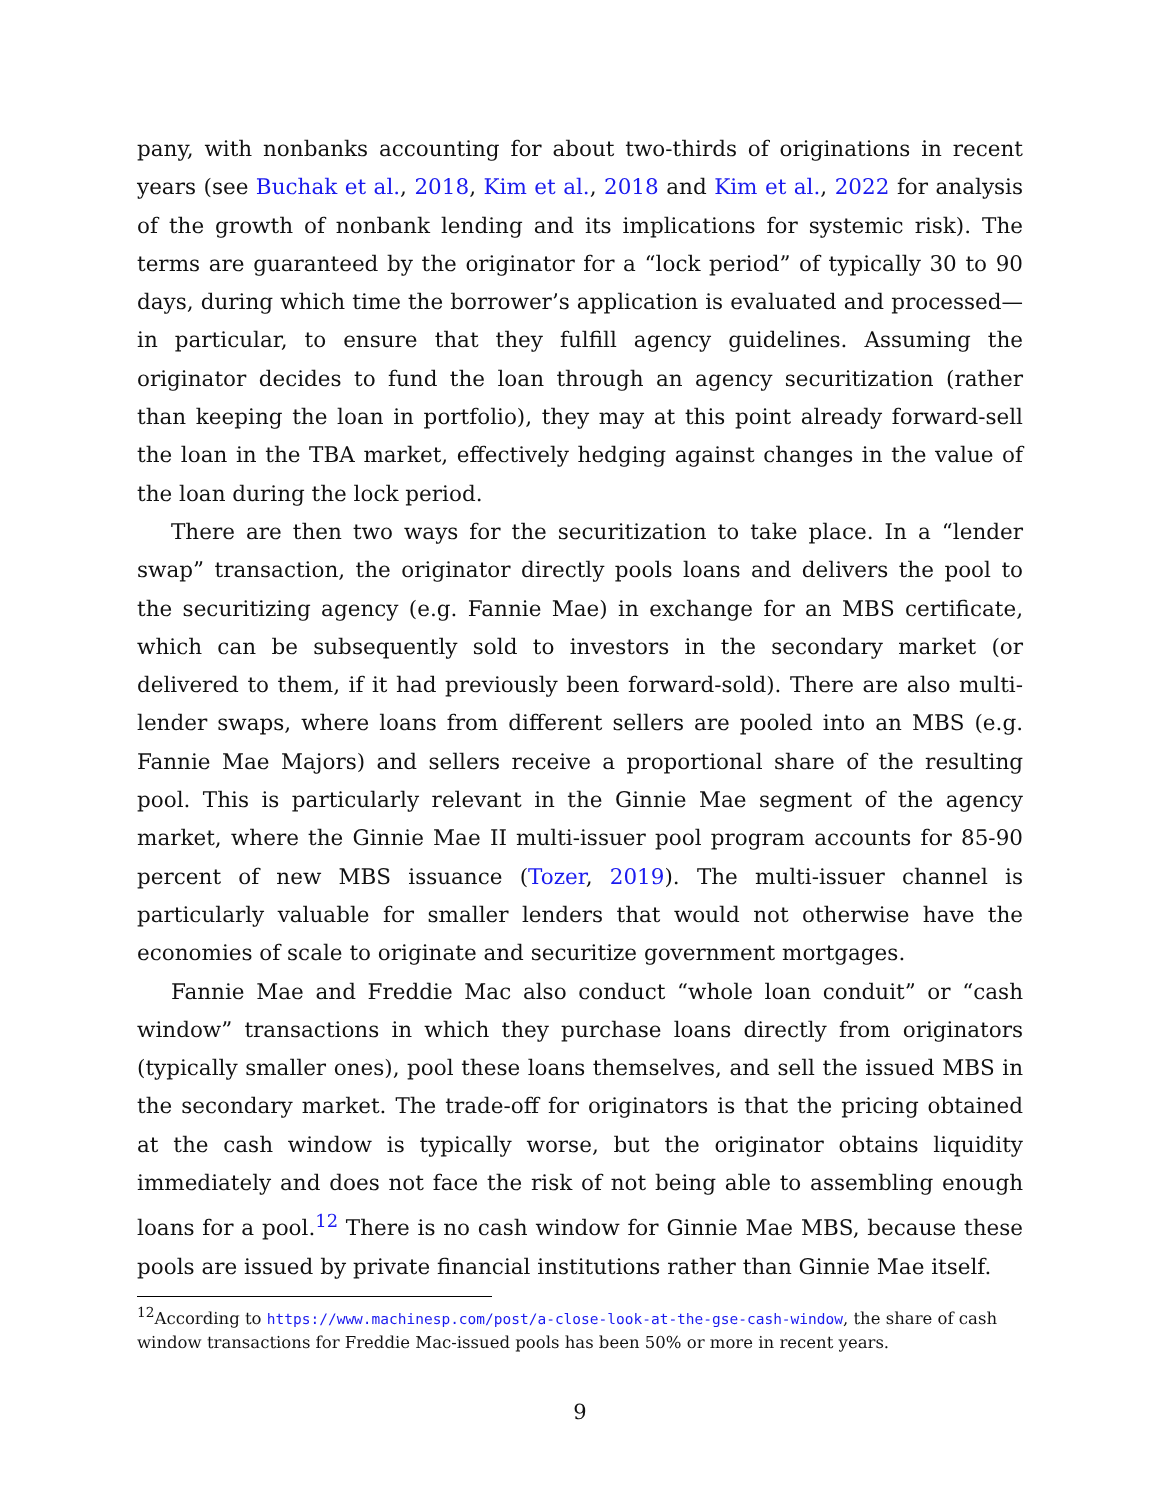pany, with nonbanks accounting for about two-thirds of originations in recent years (see Buchak et al., 2018, Kim et al., 2018 and Kim et al., 2022 for analysis of the growth of nonbank lending and its implications for systemic risk). The terms are guaranteed by the originator for a “lock period” of typically 30 to 90 days, during which time the borrower’s application is evaluated and processed—in particular, to ensure that they fulfill agency guidelines. Assuming the originator decides to fund the loan through an agency securitization (rather than keeping the loan in portfolio), they may at this point already forward-sell the loan in the TBA market, effectively hedging against changes in the value of the loan during the lock period.
There are then two ways for the securitization to take place. In a “lender swap” transaction, the originator directly pools loans and delivers the pool to the securitizing agency (e.g. Fannie Mae) in exchange for an MBS certificate, which can be subsequently sold to investors in the secondary market (or delivered to them, if it had previously been forward-sold). There are also multi-lender swaps, where loans from different sellers are pooled into an MBS (e.g. Fannie Mae Majors) and sellers receive a proportional share of the resulting pool. This is particularly relevant in the Ginnie Mae segment of the agency market, where the Ginnie Mae II multi-issuer pool program accounts for 85-90 percent of new MBS issuance (Tozer, 2019). The multi-issuer channel is particularly valuable for smaller lenders that would not otherwise have the economies of scale to originate and securitize government mortgages.
Fannie Mae and Freddie Mac also conduct “whole loan conduit” or “cash window” transactions in which they purchase loans directly from originators (typically smaller ones), pool these loans themselves, and sell the issued MBS in the secondary market. The trade-off for originators is that the pricing obtained at the cash window is typically worse, but the originator obtains liquidity immediately and does not face the risk of not being able to assembling enough loans for a pool.<sup>12</sup> There is no cash window for Ginnie Mae MBS, because these pools are issued by private financial institutions rather than Ginnie Mae itself.
<sup>12</sup> According to https://www.machinesp.com/post/a-close-look-at-the-gse-cash-window, the share of cash window transactions for Freddie Mac-issued pools has been 50% or more in recent years.
9